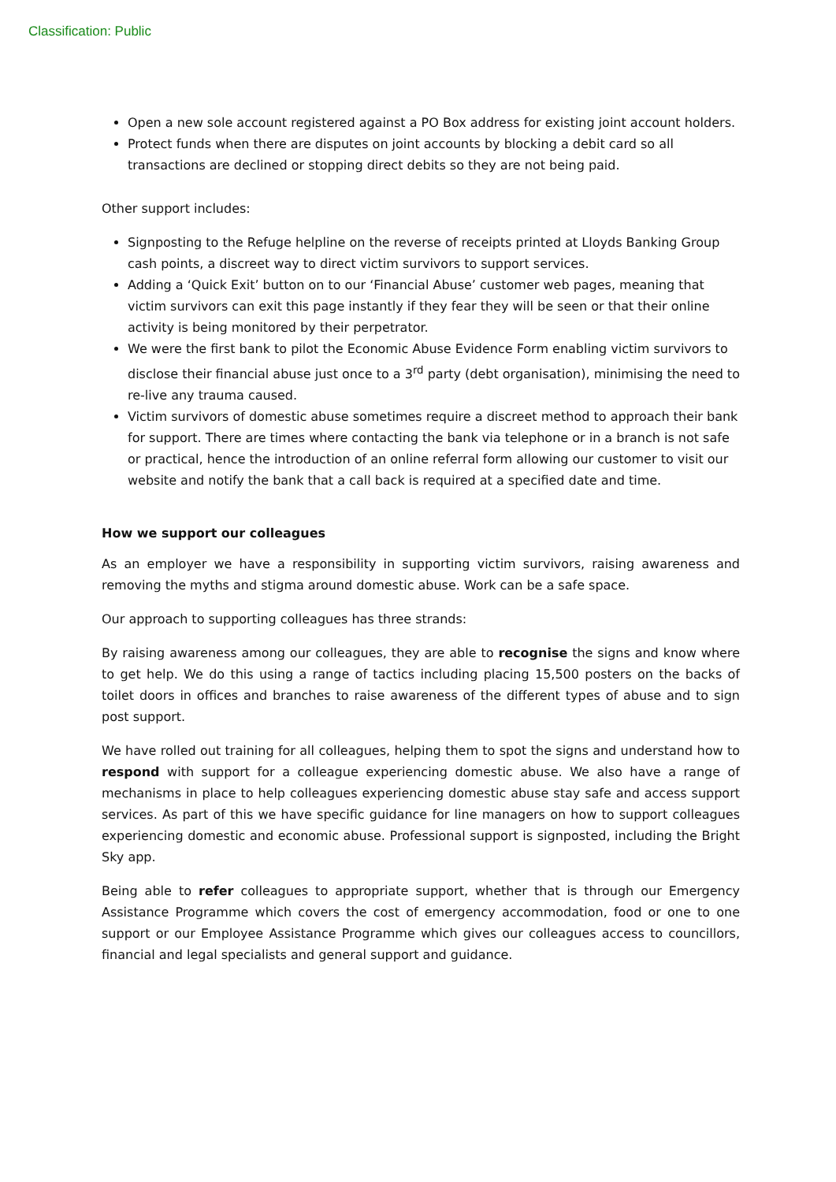Classification: Public
Open a new sole account registered against a PO Box address for existing joint account holders.
Protect funds when there are disputes on joint accounts by blocking a debit card so all transactions are declined or stopping direct debits so they are not being paid.
Other support includes:
Signposting to the Refuge helpline on the reverse of receipts printed at Lloyds Banking Group cash points, a discreet way to direct victim survivors to support services.
Adding a ‘Quick Exit’ button on to our ‘Financial Abuse’ customer web pages, meaning that victim survivors can exit this page instantly if they fear they will be seen or that their online activity is being monitored by their perpetrator.
We were the first bank to pilot the Economic Abuse Evidence Form enabling victim survivors to disclose their financial abuse just once to a 3<sup>rd</sup> party (debt organisation), minimising the need to re-live any trauma caused.
Victim survivors of domestic abuse sometimes require a discreet method to approach their bank for support. There are times where contacting the bank via telephone or in a branch is not safe or practical, hence the introduction of an online referral form allowing our customer to visit our website and notify the bank that a call back is required at a specified date and time.
How we support our colleagues
As an employer we have a responsibility in supporting victim survivors, raising awareness and removing the myths and stigma around domestic abuse. Work can be a safe space.
Our approach to supporting colleagues has three strands:
By raising awareness among our colleagues, they are able to recognise the signs and know where to get help. We do this using a range of tactics including placing 15,500 posters on the backs of toilet doors in offices and branches to raise awareness of the different types of abuse and to sign post support.
We have rolled out training for all colleagues, helping them to spot the signs and understand how to respond with support for a colleague experiencing domestic abuse. We also have a range of mechanisms in place to help colleagues experiencing domestic abuse stay safe and access support services. As part of this we have specific guidance for line managers on how to support colleagues experiencing domestic and economic abuse. Professional support is signposted, including the Bright Sky app.
Being able to refer colleagues to appropriate support, whether that is through our Emergency Assistance Programme which covers the cost of emergency accommodation, food or one to one support or our Employee Assistance Programme which gives our colleagues access to councillors, financial and legal specialists and general support and guidance.